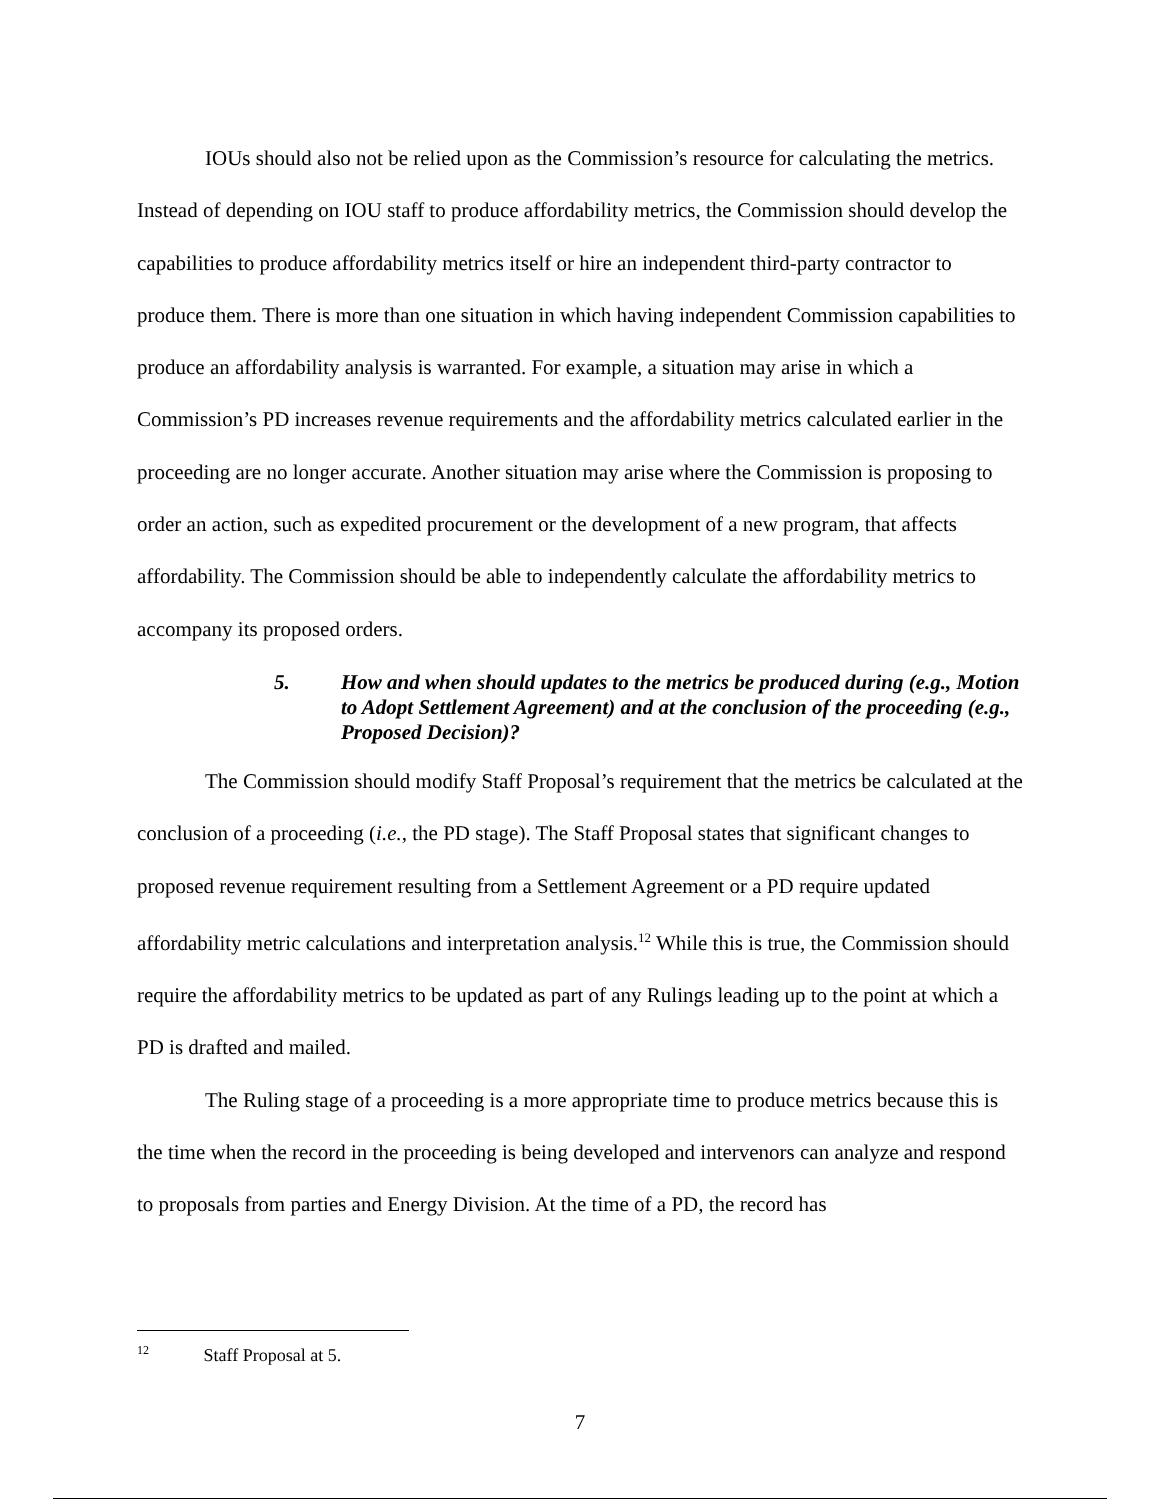IOUs should also not be relied upon as the Commission’s resource for calculating the metrics. Instead of depending on IOU staff to produce affordability metrics, the Commission should develop the capabilities to produce affordability metrics itself or hire an independent third-party contractor to produce them. There is more than one situation in which having independent Commission capabilities to produce an affordability analysis is warranted. For example, a situation may arise in which a Commission’s PD increases revenue requirements and the affordability metrics calculated earlier in the proceeding are no longer accurate. Another situation may arise where the Commission is proposing to order an action, such as expedited procurement or the development of a new program, that affects affordability. The Commission should be able to independently calculate the affordability metrics to accompany its proposed orders.
5. How and when should updates to the metrics be produced during (e.g., Motion to Adopt Settlement Agreement) and at the conclusion of the proceeding (e.g., Proposed Decision)?
The Commission should modify Staff Proposal’s requirement that the metrics be calculated at the conclusion of a proceeding (i.e., the PD stage). The Staff Proposal states that significant changes to proposed revenue requirement resulting from a Settlement Agreement or a PD require updated affordability metric calculations and interpretation analysis.<sup>12</sup> While this is true, the Commission should require the affordability metrics to be updated as part of any Rulings leading up to the point at which a PD is drafted and mailed.
The Ruling stage of a proceeding is a more appropriate time to produce metrics because this is the time when the record in the proceeding is being developed and intervenors can analyze and respond to proposals from parties and Energy Division. At the time of a PD, the record has
<sup>12</sup> Staff Proposal at 5.
7